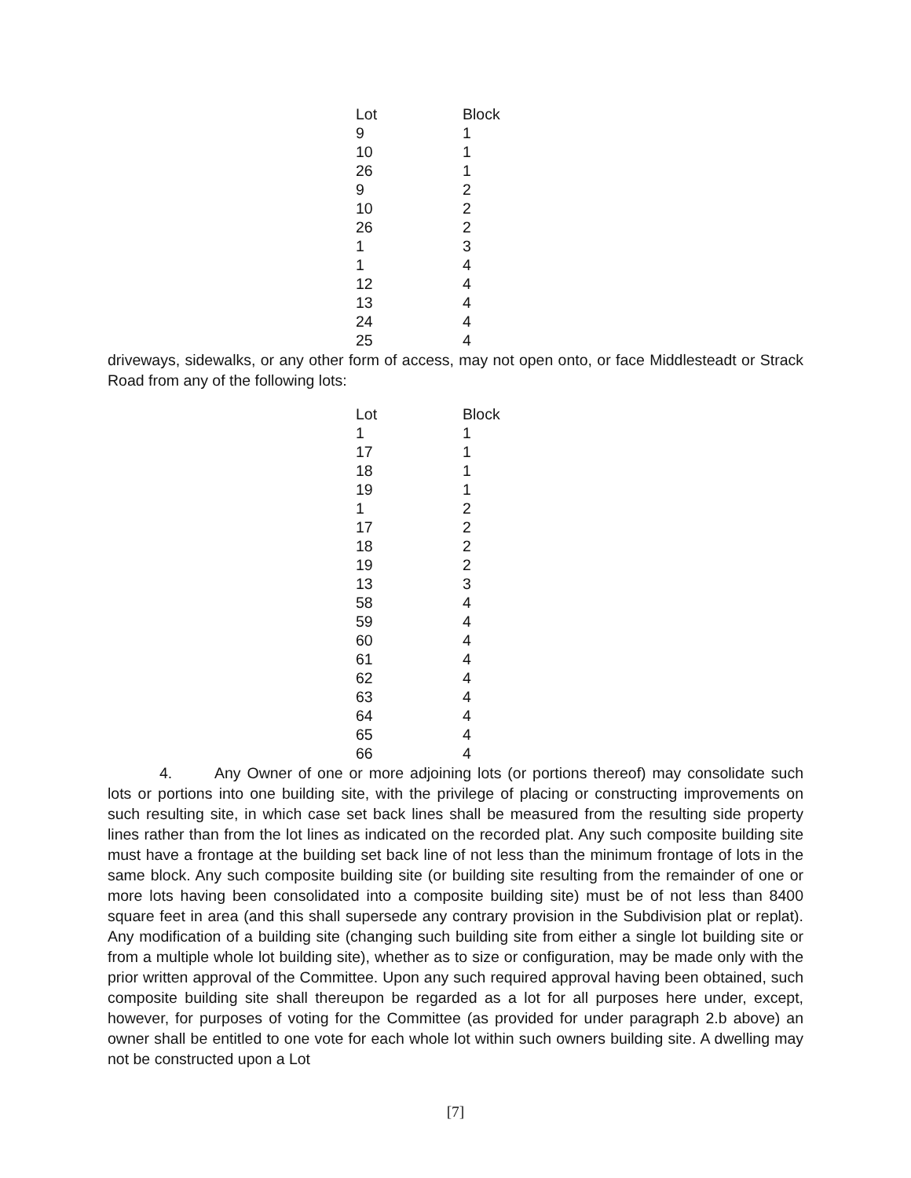| Lot | Block |
| --- | --- |
| 9 | 1 |
| 10 | 1 |
| 26 | 1 |
| 9 | 2 |
| 10 | 2 |
| 26 | 2 |
| 1 | 3 |
| 1 | 4 |
| 12 | 4 |
| 13 | 4 |
| 24 | 4 |
| 25 | 4 |
driveways, sidewalks, or any other form of access, may not open onto, or face Middlesteadt or Strack Road from any of the following lots:
| Lot | Block |
| --- | --- |
| 1 | 1 |
| 17 | 1 |
| 18 | 1 |
| 19 | 1 |
| 1 | 2 |
| 17 | 2 |
| 18 | 2 |
| 19 | 2 |
| 13 | 3 |
| 58 | 4 |
| 59 | 4 |
| 60 | 4 |
| 61 | 4 |
| 62 | 4 |
| 63 | 4 |
| 64 | 4 |
| 65 | 4 |
| 66 | 4 |
4. Any Owner of one or more adjoining lots (or portions thereof) may consolidate such lots or portions into one building site, with the privilege of placing or constructing improvements on such resulting site, in which case set back lines shall be measured from the resulting side property lines rather than from the lot lines as indicated on the recorded plat. Any such composite building site must have a frontage at the building set back line of not less than the minimum frontage of lots in the same block. Any such composite building site (or building site resulting from the remainder of one or more lots having been consolidated into a composite building site) must be of not less than 8400 square feet in area (and this shall supersede any contrary provision in the Subdivision plat or replat). Any modification of a building site (changing such building site from either a single lot building site or from a multiple whole lot building site), whether as to size or configuration, may be made only with the prior written approval of the Committee. Upon any such required approval having been obtained, such composite building site shall thereupon be regarded as a lot for all purposes here under, except, however, for purposes of voting for the Committee (as provided for under paragraph 2.b above) an owner shall be entitled to one vote for each whole lot within such owners building site. A dwelling may not be constructed upon a Lot
[7]